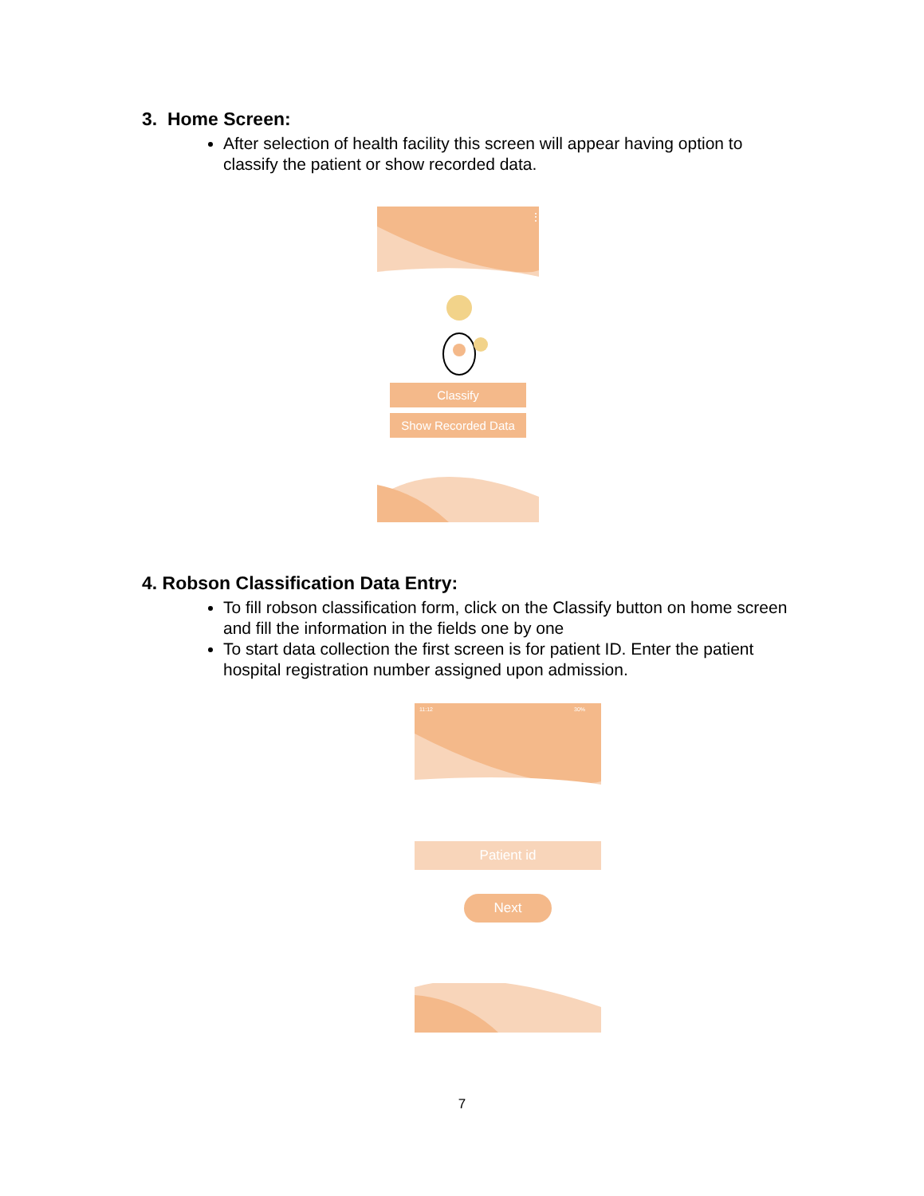3. Home Screen:
After selection of health facility this screen will appear having option to classify the patient or show recorded data.
⋮
Classify
Show Recorded Data
4. Robson Classification Data Entry:
To fill robson classification form, click on the Classify button on home screen and fill the information in the fields one by one
To start data collection the first screen is for patient ID. Enter the patient hospital registration number assigned upon admission.
11:12
30%
Patient id
Next
7